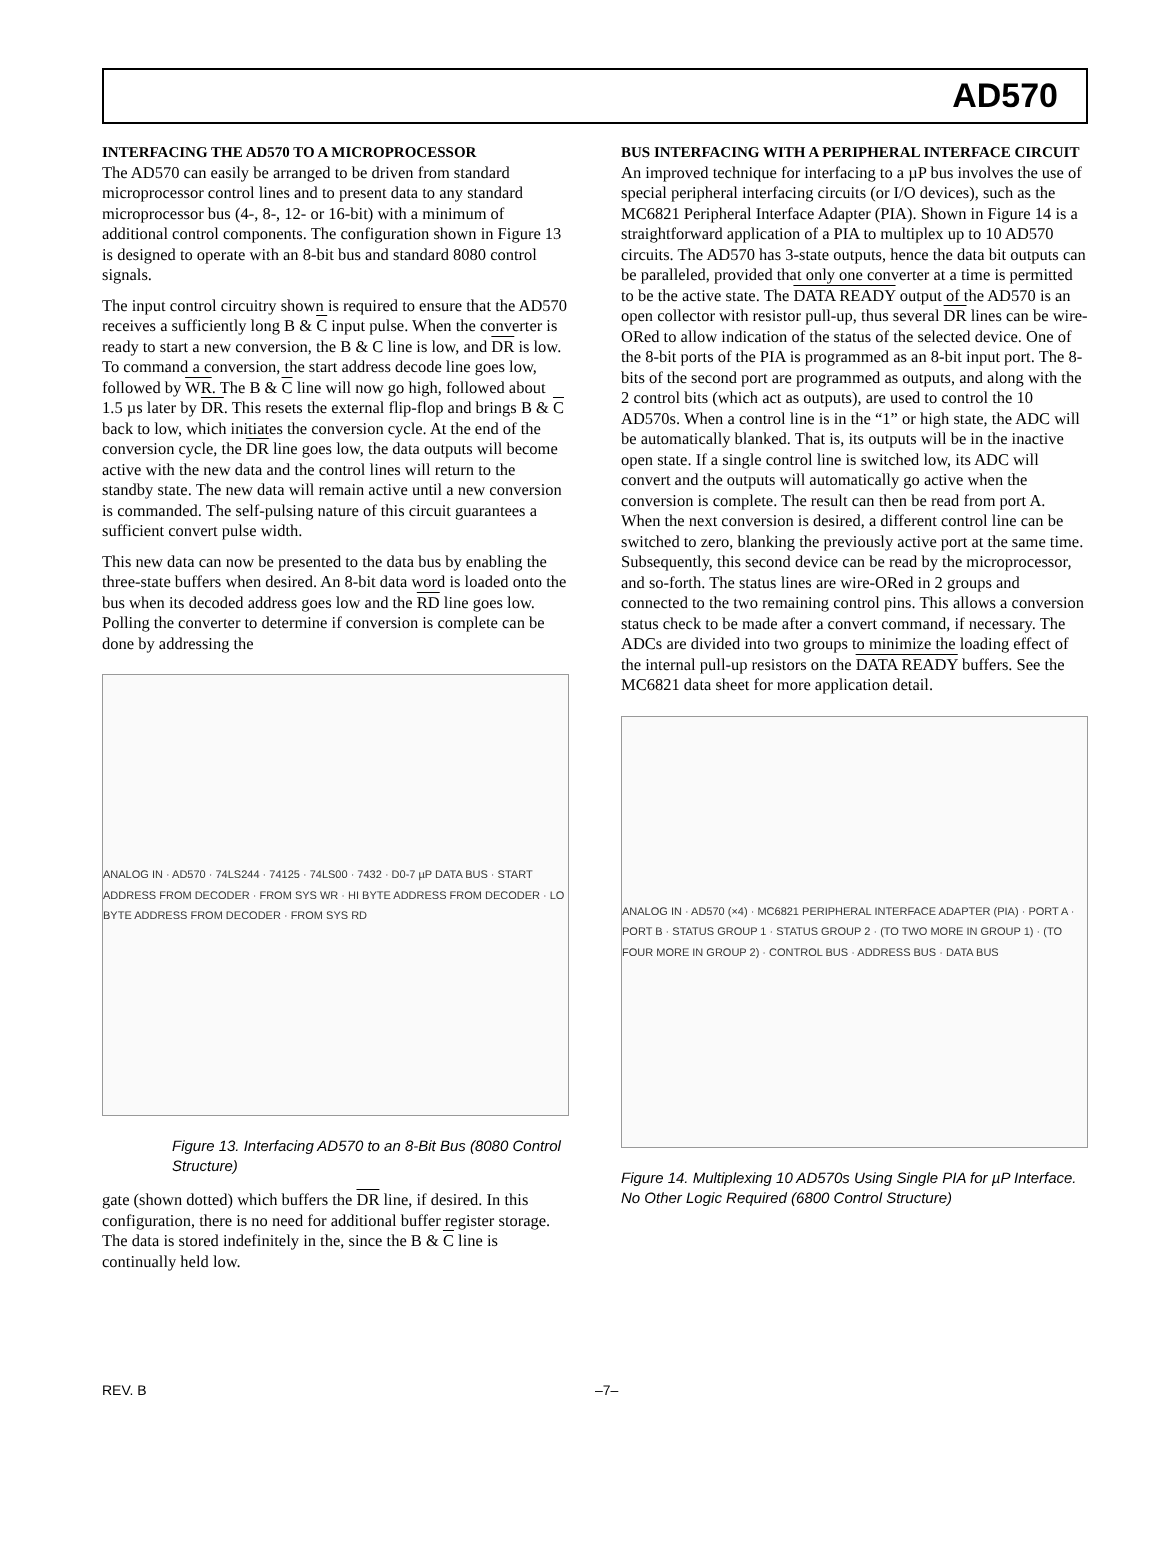AD570
INTERFACING THE AD570 TO A MICROPROCESSOR
The AD570 can easily be arranged to be driven from standard microprocessor control lines and to present data to any standard microprocessor bus (4-, 8-, 12- or 16-bit) with a minimum of additional control components. The configuration shown in Figure 13 is designed to operate with an 8-bit bus and standard 8080 control signals.
The input control circuitry shown is required to ensure that the AD570 receives a sufficiently long B & C input pulse. When the converter is ready to start a new conversion, the B & C line is low, and DR is low. To command a conversion, the start address decode line goes low, followed by WR. The B & C line will now go high, followed about 1.5 µs later by DR. This resets the external flip-flop and brings B & C back to low, which initiates the conversion cycle. At the end of the conversion cycle, the DR line goes low, the data outputs will become active with the new data and the control lines will return to the standby state. The new data will remain active until a new conversion is commanded. The self-pulsing nature of this circuit guarantees a sufficient convert pulse width.
This new data can now be presented to the data bus by enabling the three-state buffers when desired. An 8-bit data word is loaded onto the bus when its decoded address goes low and the RD line goes low. Polling the converter to determine if conversion is complete can be done by addressing the
ANALOG IN · AD570 · 74LS244 · 74125 · 74LS00 · 7432 · D0-7 µP DATA BUS · START ADDRESS FROM DECODER · FROM SYS WR · HI BYTE ADDRESS FROM DECODER · LO BYTE ADDRESS FROM DECODER · FROM SYS RD
Figure 13. Interfacing AD570 to an 8-Bit Bus (8080 Control Structure)
gate (shown dotted) which buffers the DR line, if desired. In this configuration, there is no need for additional buffer register storage. The data is stored indefinitely in the, since the B & C line is continually held low.
BUS INTERFACING WITH A PERIPHERAL INTERFACE CIRCUIT
An improved technique for interfacing to a µP bus involves the use of special peripheral interfacing circuits (or I/O devices), such as the MC6821 Peripheral Interface Adapter (PIA). Shown in Figure 14 is a straightforward application of a PIA to multiplex up to 10 AD570 circuits. The AD570 has 3-state outputs, hence the data bit outputs can be paralleled, provided that only one converter at a time is permitted to be the active state. The DATA READY output of the AD570 is an open collector with resistor pull-up, thus several DR lines can be wire-ORed to allow indication of the status of the selected device. One of the 8-bit ports of the PIA is programmed as an 8-bit input port. The 8-bits of the second port are programmed as outputs, and along with the 2 control bits (which act as outputs), are used to control the 10 AD570s. When a control line is in the “1” or high state, the ADC will be automatically blanked. That is, its outputs will be in the inactive open state. If a single control line is switched low, its ADC will convert and the outputs will automatically go active when the conversion is complete. The result can then be read from port A. When the next conversion is desired, a different control line can be switched to zero, blanking the previously active port at the same time. Subsequently, this second device can be read by the microprocessor, and so-forth. The status lines are wire-ORed in 2 groups and connected to the two remaining control pins. This allows a conversion status check to be made after a convert command, if necessary. The ADCs are divided into two groups to minimize the loading effect of the internal pull-up resistors on the DATA READY buffers. See the MC6821 data sheet for more application detail.
ANALOG IN · AD570 (×4) · MC6821 PERIPHERAL INTERFACE ADAPTER (PIA) · PORT A · PORT B · STATUS GROUP 1 · STATUS GROUP 2 · (TO TWO MORE IN GROUP 1) · (TO FOUR MORE IN GROUP 2) · CONTROL BUS · ADDRESS BUS · DATA BUS
Figure 14. Multiplexing 10 AD570s Using Single PIA for µP Interface. No Other Logic Required (6800 Control Structure)
REV. B –7–